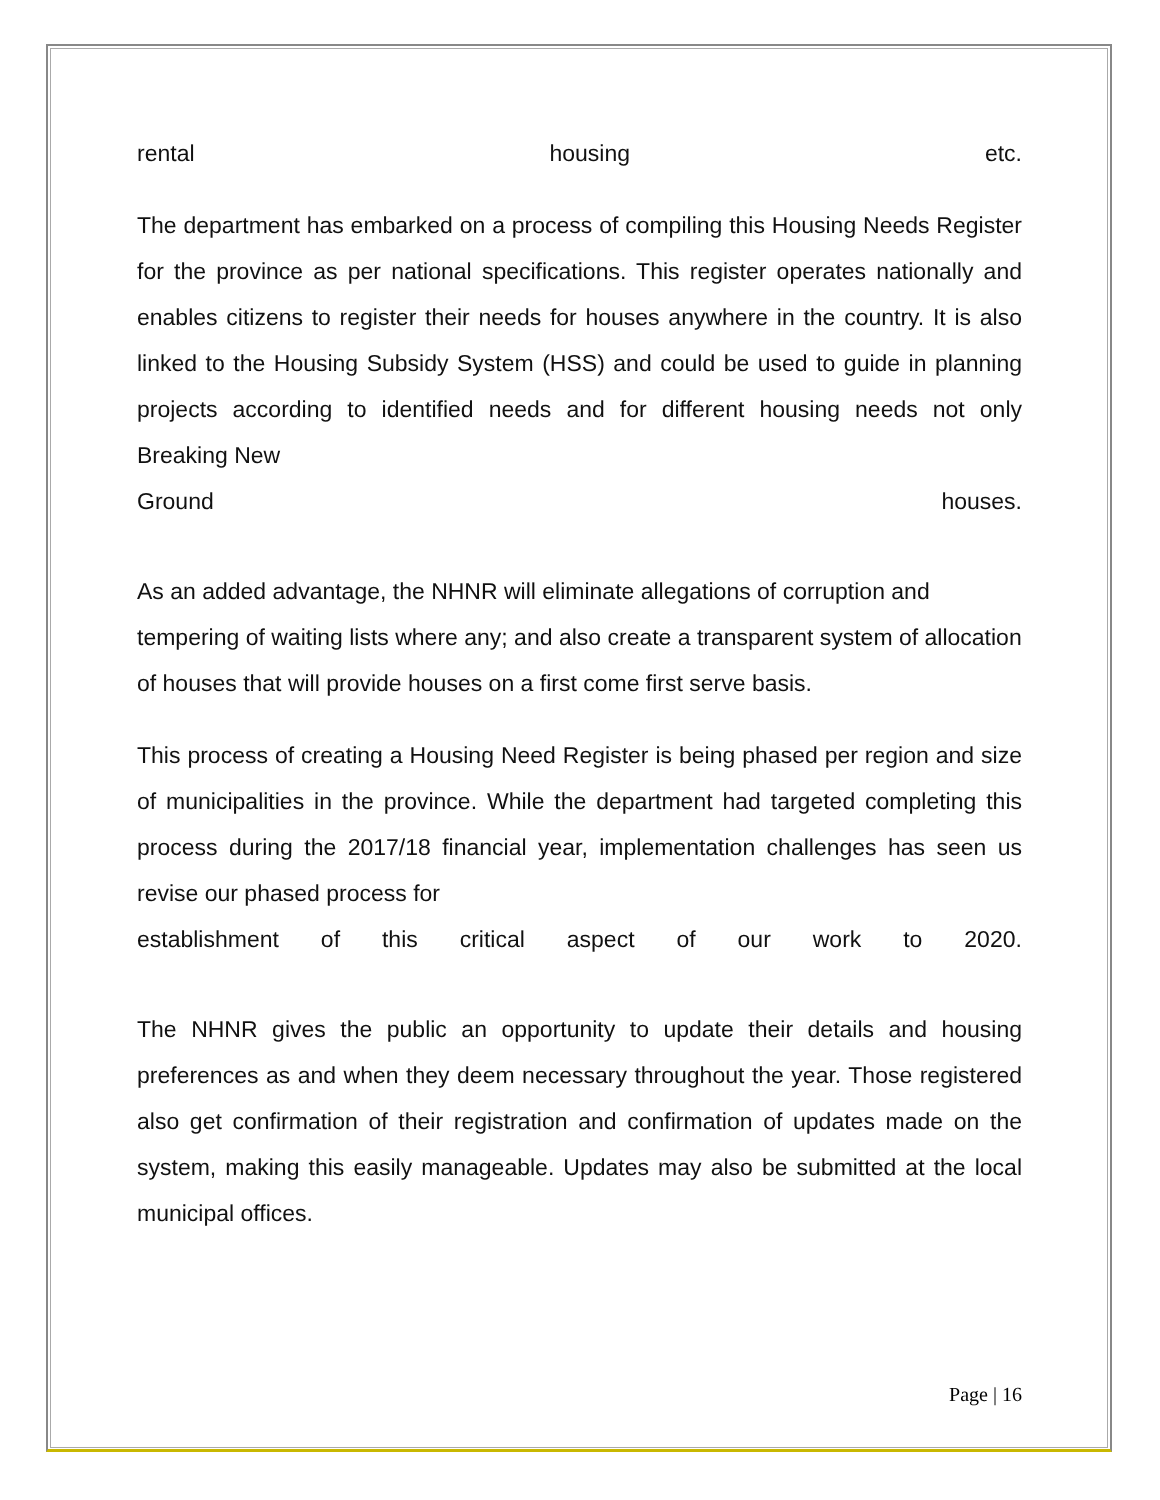rental housing etc.
The department has embarked on a process of compiling this Housing Needs Register for the province as per national specifications. This register operates nationally and enables citizens to register their needs for houses anywhere in the country. It is also linked to the Housing Subsidy System (HSS) and could be used to guide in planning projects according to identified needs and for different housing needs not only Breaking New
Ground houses.
As an added advantage, the NHNR will eliminate allegations of corruption and tempering of waiting lists where any; and also create a transparent system of allocation of houses that will provide houses on a first come first serve basis.
This process of creating a Housing Need Register is being phased per region and size of municipalities in the province. While the department had targeted completing this process during the 2017/18 financial year, implementation challenges has seen us revise our phased process for
establishment of this critical aspect of our work to 2020.
The NHNR gives the public an opportunity to update their details and housing preferences as and when they deem necessary throughout the year. Those registered also get confirmation of their registration and confirmation of updates made on the system, making this easily manageable. Updates may also be submitted at the local municipal offices.
Page | 16